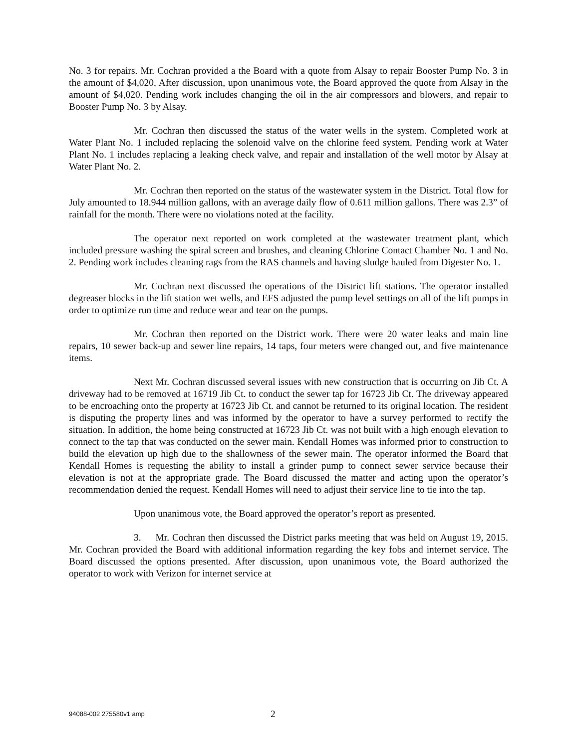No. 3 for repairs. Mr. Cochran provided a the Board with a quote from Alsay to repair Booster Pump No. 3 in the amount of $4,020. After discussion, upon unanimous vote, the Board approved the quote from Alsay in the amount of $4,020. Pending work includes changing the oil in the air compressors and blowers, and repair to Booster Pump No. 3 by Alsay.
Mr. Cochran then discussed the status of the water wells in the system. Completed work at Water Plant No. 1 included replacing the solenoid valve on the chlorine feed system. Pending work at Water Plant No. 1 includes replacing a leaking check valve, and repair and installation of the well motor by Alsay at Water Plant No. 2.
Mr. Cochran then reported on the status of the wastewater system in the District. Total flow for July amounted to 18.944 million gallons, with an average daily flow of 0.611 million gallons. There was 2.3” of rainfall for the month. There were no violations noted at the facility.
The operator next reported on work completed at the wastewater treatment plant, which included pressure washing the spiral screen and brushes, and cleaning Chlorine Contact Chamber No. 1 and No. 2. Pending work includes cleaning rags from the RAS channels and having sludge hauled from Digester No. 1.
Mr. Cochran next discussed the operations of the District lift stations. The operator installed degreaser blocks in the lift station wet wells, and EFS adjusted the pump level settings on all of the lift pumps in order to optimize run time and reduce wear and tear on the pumps.
Mr. Cochran then reported on the District work. There were 20 water leaks and main line repairs, 10 sewer back-up and sewer line repairs, 14 taps, four meters were changed out, and five maintenance items.
Next Mr. Cochran discussed several issues with new construction that is occurring on Jib Ct. A driveway had to be removed at 16719 Jib Ct. to conduct the sewer tap for 16723 Jib Ct. The driveway appeared to be encroaching onto the property at 16723 Jib Ct. and cannot be returned to its original location. The resident is disputing the property lines and was informed by the operator to have a survey performed to rectify the situation. In addition, the home being constructed at 16723 Jib Ct. was not built with a high enough elevation to connect to the tap that was conducted on the sewer main. Kendall Homes was informed prior to construction to build the elevation up high due to the shallowness of the sewer main. The operator informed the Board that Kendall Homes is requesting the ability to install a grinder pump to connect sewer service because their elevation is not at the appropriate grade. The Board discussed the matter and acting upon the operator’s recommendation denied the request. Kendall Homes will need to adjust their service line to tie into the tap.
Upon unanimous vote, the Board approved the operator’s report as presented.
3. Mr. Cochran then discussed the District parks meeting that was held on August 19, 2015. Mr. Cochran provided the Board with additional information regarding the key fobs and internet service. The Board discussed the options presented. After discussion, upon unanimous vote, the Board authorized the operator to work with Verizon for internet service at
94088-002 275580v1 amp 2